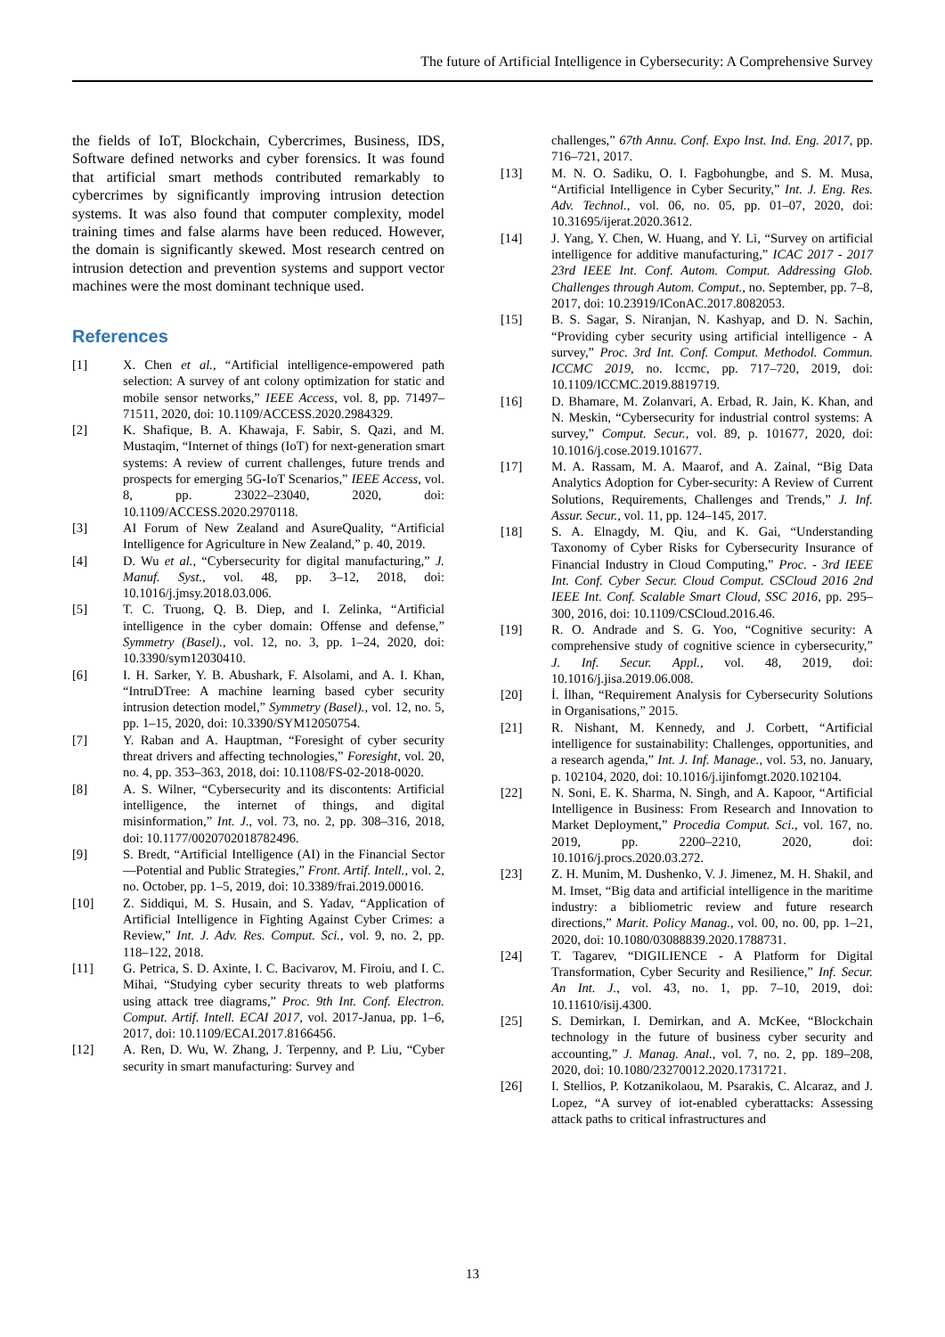The future of Artificial Intelligence in Cybersecurity: A Comprehensive Survey
the fields of IoT, Blockchain, Cybercrimes, Business, IDS, Software defined networks and cyber forensics. It was found that artificial smart methods contributed remarkably to cybercrimes by significantly improving intrusion detection systems. It was also found that computer complexity, model training times and false alarms have been reduced. However, the domain is significantly skewed. Most research centred on intrusion detection and prevention systems and support vector machines were the most dominant technique used.
References
[1] X. Chen et al., “Artificial intelligence-empowered path selection: A survey of ant colony optimization for static and mobile sensor networks,” IEEE Access, vol. 8, pp. 71497–71511, 2020, doi: 10.1109/ACCESS.2020.2984329.
[2] K. Shafique, B. A. Khawaja, F. Sabir, S. Qazi, and M. Mustaqim, “Internet of things (IoT) for next-generation smart systems: A review of current challenges, future trends and prospects for emerging 5G-IoT Scenarios,” IEEE Access, vol. 8, pp. 23022–23040, 2020, doi: 10.1109/ACCESS.2020.2970118.
[3] AI Forum of New Zealand and AsureQuality, “Artificial Intelligence for Agriculture in New Zealand,” p. 40, 2019.
[4] D. Wu et al., “Cybersecurity for digital manufacturing,” J. Manuf. Syst., vol. 48, pp. 3–12, 2018, doi: 10.1016/j.jmsy.2018.03.006.
[5] T. C. Truong, Q. B. Diep, and I. Zelinka, “Artificial intelligence in the cyber domain: Offense and defense,” Symmetry (Basel)., vol. 12, no. 3, pp. 1–24, 2020, doi: 10.3390/sym12030410.
[6] I. H. Sarker, Y. B. Abushark, F. Alsolami, and A. I. Khan, “IntruDTree: A machine learning based cyber security intrusion detection model,” Symmetry (Basel)., vol. 12, no. 5, pp. 1–15, 2020, doi: 10.3390/SYM12050754.
[7] Y. Raban and A. Hauptman, “Foresight of cyber security threat drivers and affecting technologies,” Foresight, vol. 20, no. 4, pp. 353–363, 2018, doi: 10.1108/FS-02-2018-0020.
[8] A. S. Wilner, “Cybersecurity and its discontents: Artificial intelligence, the internet of things, and digital misinformation,” Int. J., vol. 73, no. 2, pp. 308–316, 2018, doi: 10.1177/0020702018782496.
[9] S. Bredt, “Artificial Intelligence (AI) in the Financial Sector—Potential and Public Strategies,” Front. Artif. Intell., vol. 2, no. October, pp. 1–5, 2019, doi: 10.3389/frai.2019.00016.
[10] Z. Siddiqui, M. S. Husain, and S. Yadav, “Application of Artificial Intelligence in Fighting Against Cyber Crimes: a Review,” Int. J. Adv. Res. Comput. Sci., vol. 9, no. 2, pp. 118–122, 2018.
[11] G. Petrica, S. D. Axinte, I. C. Bacivarov, M. Firoiu, and I. C. Mihai, “Studying cyber security threats to web platforms using attack tree diagrams,” Proc. 9th Int. Conf. Electron. Comput. Artif. Intell. ECAI 2017, vol. 2017-Janua, pp. 1–6, 2017, doi: 10.1109/ECAI.2017.8166456.
[12] A. Ren, D. Wu, W. Zhang, J. Terpenny, and P. Liu, “Cyber security in smart manufacturing: Survey and
challenges,” 67th Annu. Conf. Expo Inst. Ind. Eng. 2017, pp. 716–721, 2017.
[13] M. N. O. Sadiku, O. I. Fagbohungbe, and S. M. Musa, “Artificial Intelligence in Cyber Security,” Int. J. Eng. Res. Adv. Technol., vol. 06, no. 05, pp. 01–07, 2020, doi: 10.31695/ijerat.2020.3612.
[14] J. Yang, Y. Chen, W. Huang, and Y. Li, “Survey on artificial intelligence for additive manufacturing,” ICAC 2017 - 2017 23rd IEEE Int. Conf. Autom. Comput. Addressing Glob. Challenges through Autom. Comput., no. September, pp. 7–8, 2017, doi: 10.23919/IConAC.2017.8082053.
[15] B. S. Sagar, S. Niranjan, N. Kashyap, and D. N. Sachin, “Providing cyber security using artificial intelligence - A survey,” Proc. 3rd Int. Conf. Comput. Methodol. Commun. ICCMC 2019, no. Iccmc, pp. 717–720, 2019, doi: 10.1109/ICCMC.2019.8819719.
[16] D. Bhamare, M. Zolanvari, A. Erbad, R. Jain, K. Khan, and N. Meskin, “Cybersecurity for industrial control systems: A survey,” Comput. Secur., vol. 89, p. 101677, 2020, doi: 10.1016/j.cose.2019.101677.
[17] M. A. Rassam, M. A. Maarof, and A. Zainal, “Big Data Analytics Adoption for Cyber-security: A Review of Current Solutions, Requirements, Challenges and Trends,” J. Inf. Assur. Secur., vol. 11, pp. 124–145, 2017.
[18] S. A. Elnagdy, M. Qiu, and K. Gai, “Understanding Taxonomy of Cyber Risks for Cybersecurity Insurance of Financial Industry in Cloud Computing,” Proc. - 3rd IEEE Int. Conf. Cyber Secur. Cloud Comput. CSCloud 2016 2nd IEEE Int. Conf. Scalable Smart Cloud, SSC 2016, pp. 295–300, 2016, doi: 10.1109/CSCloud.2016.46.
[19] R. O. Andrade and S. G. Yoo, “Cognitive security: A comprehensive study of cognitive science in cybersecurity,” J. Inf. Secur. Appl., vol. 48, 2019, doi: 10.1016/j.jisa.2019.06.008.
[20] İ. İlhan, “Requirement Analysis for Cybersecurity Solutions in Organisations,” 2015.
[21] R. Nishant, M. Kennedy, and J. Corbett, “Artificial intelligence for sustainability: Challenges, opportunities, and a research agenda,” Int. J. Inf. Manage., vol. 53, no. January, p. 102104, 2020, doi: 10.1016/j.ijinfomgt.2020.102104.
[22] N. Soni, E. K. Sharma, N. Singh, and A. Kapoor, “Artificial Intelligence in Business: From Research and Innovation to Market Deployment,” Procedia Comput. Sci., vol. 167, no. 2019, pp. 2200–2210, 2020, doi: 10.1016/j.procs.2020.03.272.
[23] Z. H. Munim, M. Dushenko, V. J. Jimenez, M. H. Shakil, and M. Imset, “Big data and artificial intelligence in the maritime industry: a bibliometric review and future research directions,” Marit. Policy Manag., vol. 00, no. 00, pp. 1–21, 2020, doi: 10.1080/03088839.2020.1788731.
[24] T. Tagarev, “DIGILIENCE - A Platform for Digital Transformation, Cyber Security and Resilience,” Inf. Secur. An Int. J., vol. 43, no. 1, pp. 7–10, 2019, doi: 10.11610/isij.4300.
[25] S. Demirkan, I. Demirkan, and A. McKee, “Blockchain technology in the future of business cyber security and accounting,” J. Manag. Anal., vol. 7, no. 2, pp. 189–208, 2020, doi: 10.1080/23270012.2020.1731721.
[26] I. Stellios, P. Kotzanikolaou, M. Psarakis, C. Alcaraz, and J. Lopez, “A survey of iot-enabled cyberattacks: Assessing attack paths to critical infrastructures and
13